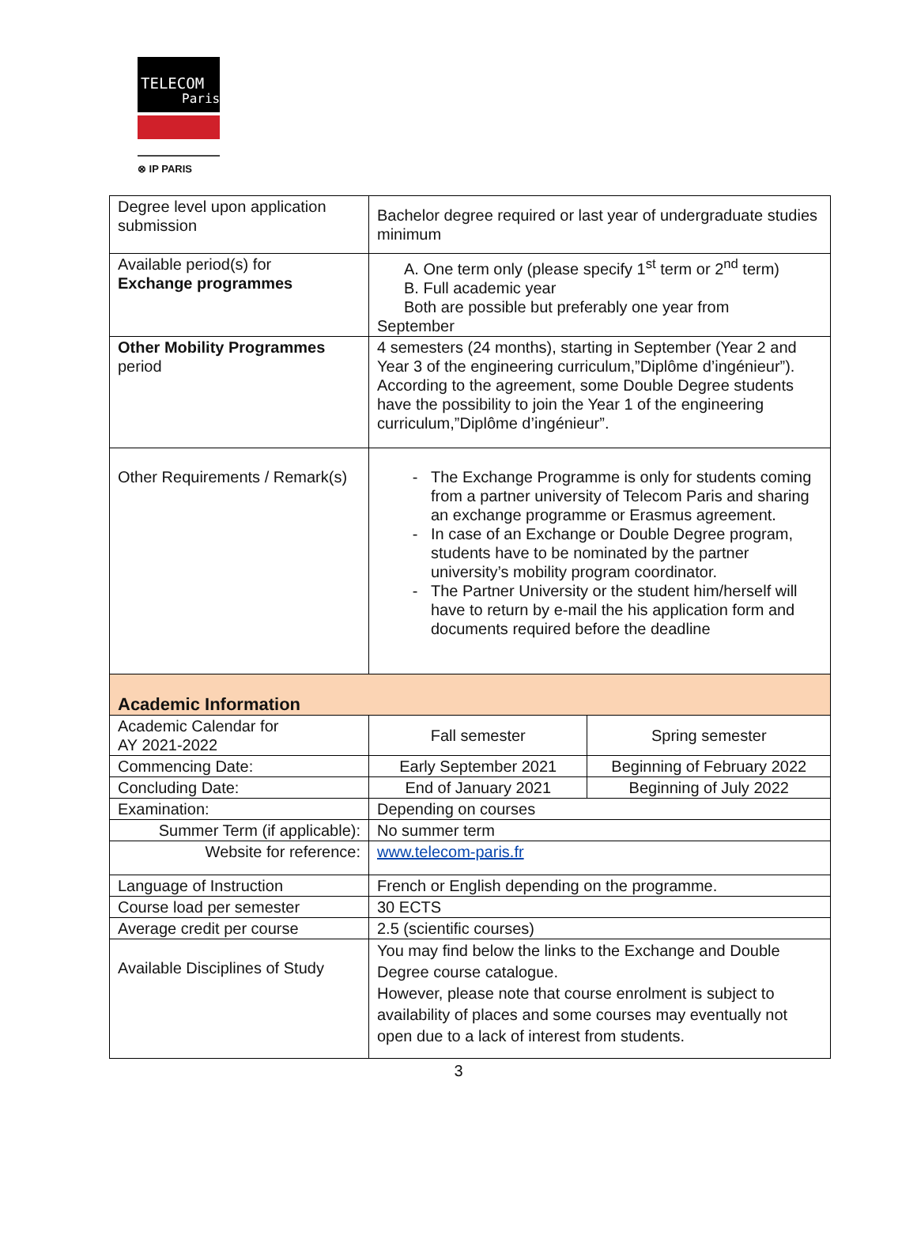TELECOM
Paris
⊗ IP PARIS
| Degree level upon application submission | Bachelor degree required or last year of undergraduate studies minimum | |
| Available period(s) for Exchange programmes | A. One term only (please specify 1<sup>st</sup> term or 2<sup>nd</sup> term) B. Full academic year Both are possible but preferably one year from September | |
| Other Mobility Programmes period | 4 semesters (24 months), starting in September (Year 2 and Year 3 of the engineering curriculum,”Diplôme d’ingénieur”). According to the agreement, some Double Degree students have the possibility to join the Year 1 of the engineering curriculum,”Diplôme d’ingénieur”. | |
| Other Requirements / Remark(s) | The Exchange Programme is only for students coming from a partner university of Telecom Paris and sharing an exchange programme or Erasmus agreement. In case of an Exchange or Double Degree program, students have to be nominated by the partner university’s mobility program coordinator. The Partner University or the student him/herself will have to return by e-mail the his application form and documents required before the deadline | |
| Academic Information | | |
| Academic Calendar for AY 2021-2022 | Fall semester | Spring semester |
| Commencing Date: | Early September 2021 | Beginning of February 2022 |
| Concluding Date: | End of January 2021 | Beginning of July 2022 |
| Examination: | Depending on courses | |
| Summer Term (if applicable): | No summer term | |
| Website for reference: | www.telecom-paris.fr | |
| Language of Instruction | French or English depending on the programme. | |
| Course load per semester | 30 ECTS | |
| Average credit per course | 2.5 (scientific courses) | |
| Available Disciplines of Study | You may find below the links to the Exchange and Double Degree course catalogue. However, please note that course enrolment is subject to availability of places and some courses may eventually not open due to a lack of interest from students. | |
3